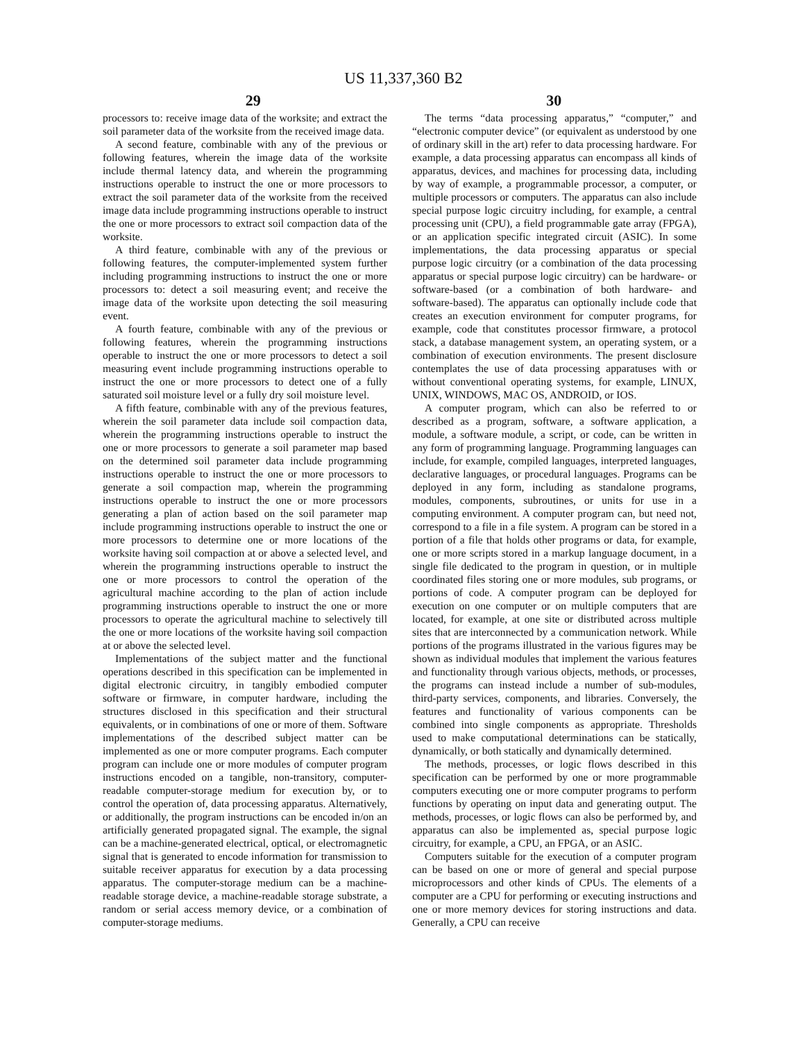US 11,337,360 B2
29 30
processors to: receive image data of the worksite; and extract the soil parameter data of the worksite from the received image data.
A second feature, combinable with any of the previous or following features, wherein the image data of the worksite include thermal latency data, and wherein the programming instructions operable to instruct the one or more processors to extract the soil parameter data of the worksite from the received image data include programming instructions operable to instruct the one or more processors to extract soil compaction data of the worksite.
A third feature, combinable with any of the previous or following features, the computer-implemented system further including programming instructions to instruct the one or more processors to: detect a soil measuring event; and receive the image data of the worksite upon detecting the soil measuring event.
A fourth feature, combinable with any of the previous or following features, wherein the programming instructions operable to instruct the one or more processors to detect a soil measuring event include programming instructions operable to instruct the one or more processors to detect one of a fully saturated soil moisture level or a fully dry soil moisture level.
A fifth feature, combinable with any of the previous features, wherein the soil parameter data include soil compaction data, wherein the programming instructions operable to instruct the one or more processors to generate a soil parameter map based on the determined soil parameter data include programming instructions operable to instruct the one or more processors to generate a soil compaction map, wherein the programming instructions operable to instruct the one or more processors generating a plan of action based on the soil parameter map include programming instructions operable to instruct the one or more processors to determine one or more locations of the worksite having soil compaction at or above a selected level, and wherein the programming instructions operable to instruct the one or more processors to control the operation of the agricultural machine according to the plan of action include programming instructions operable to instruct the one or more processors to operate the agricultural machine to selectively till the one or more locations of the worksite having soil compaction at or above the selected level.
Implementations of the subject matter and the functional operations described in this specification can be implemented in digital electronic circuitry, in tangibly embodied computer software or firmware, in computer hardware, including the structures disclosed in this specification and their structural equivalents, or in combinations of one or more of them. Software implementations of the described subject matter can be implemented as one or more computer programs. Each computer program can include one or more modules of computer program instructions encoded on a tangible, non-transitory, computer-readable computer-storage medium for execution by, or to control the operation of, data processing apparatus. Alternatively, or additionally, the program instructions can be encoded in/on an artificially generated propagated signal. The example, the signal can be a machine-generated electrical, optical, or electromagnetic signal that is generated to encode information for transmission to suitable receiver apparatus for execution by a data processing apparatus. The computer-storage medium can be a machine-readable storage device, a machine-readable storage substrate, a random or serial access memory device, or a combination of computer-storage mediums.
The terms “data processing apparatus,” “computer,” and “electronic computer device” (or equivalent as understood by one of ordinary skill in the art) refer to data processing hardware. For example, a data processing apparatus can encompass all kinds of apparatus, devices, and machines for processing data, including by way of example, a programmable processor, a computer, or multiple processors or computers. The apparatus can also include special purpose logic circuitry including, for example, a central processing unit (CPU), a field programmable gate array (FPGA), or an application specific integrated circuit (ASIC). In some implementations, the data processing apparatus or special purpose logic circuitry (or a combination of the data processing apparatus or special purpose logic circuitry) can be hardware- or software-based (or a combination of both hardware- and software-based). The apparatus can optionally include code that creates an execution environment for computer programs, for example, code that constitutes processor firmware, a protocol stack, a database management system, an operating system, or a combination of execution environments. The present disclosure contemplates the use of data processing apparatuses with or without conventional operating systems, for example, LINUX, UNIX, WINDOWS, MAC OS, ANDROID, or IOS.
A computer program, which can also be referred to or described as a program, software, a software application, a module, a software module, a script, or code, can be written in any form of programming language. Programming languages can include, for example, compiled languages, interpreted languages, declarative languages, or procedural languages. Programs can be deployed in any form, including as standalone programs, modules, components, subroutines, or units for use in a computing environment. A computer program can, but need not, correspond to a file in a file system. A program can be stored in a portion of a file that holds other programs or data, for example, one or more scripts stored in a markup language document, in a single file dedicated to the program in question, or in multiple coordinated files storing one or more modules, sub programs, or portions of code. A computer program can be deployed for execution on one computer or on multiple computers that are located, for example, at one site or distributed across multiple sites that are interconnected by a communication network. While portions of the programs illustrated in the various figures may be shown as individual modules that implement the various features and functionality through various objects, methods, or processes, the programs can instead include a number of sub-modules, third-party services, components, and libraries. Conversely, the features and functionality of various components can be combined into single components as appropriate. Thresholds used to make computational determinations can be statically, dynamically, or both statically and dynamically determined.
The methods, processes, or logic flows described in this specification can be performed by one or more programmable computers executing one or more computer programs to perform functions by operating on input data and generating output. The methods, processes, or logic flows can also be performed by, and apparatus can also be implemented as, special purpose logic circuitry, for example, a CPU, an FPGA, or an ASIC.
Computers suitable for the execution of a computer program can be based on one or more of general and special purpose microprocessors and other kinds of CPUs. The elements of a computer are a CPU for performing or executing instructions and one or more memory devices for storing instructions and data. Generally, a CPU can receive